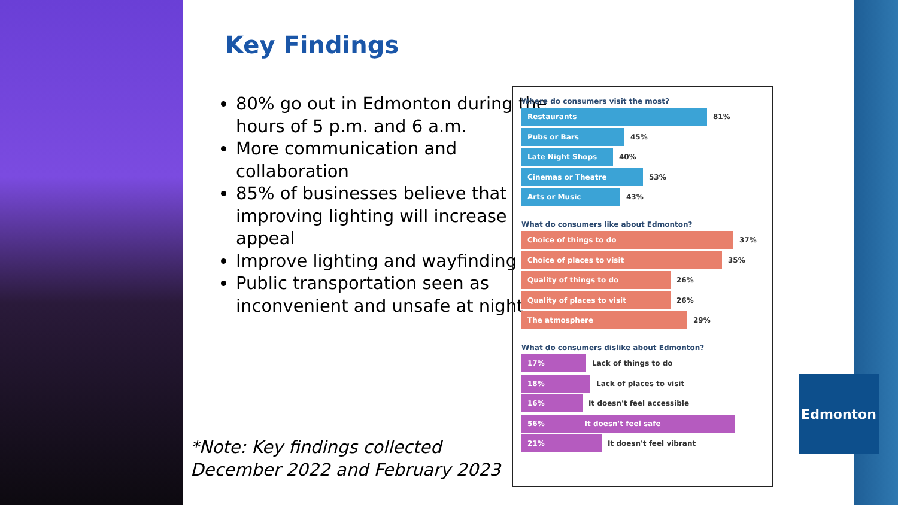Key Findings
80% go out in Edmonton during the hours of 5 p.m. and 6 a.m.
More communication and collaboration
85% of businesses believe that improving lighting will increase appeal
Improve lighting and wayfinding
Public transportation seen as inconvenient and unsafe at night
*Note: Key findings collected
December 2022 and February 2023
Where do consumers visit the most?
Restaurants
81%
Pubs or Bars
45%
Late Night Shops
40%
Cinemas or Theatre
53%
Arts or Music
43%
What do consumers like about Edmonton?
Choice of things to do
37%
Choice of places to visit
35%
Quality of things to do
26%
Quality of places to visit
26%
The atmosphere
29%
What do consumers dislike about Edmonton?
17%
Lack of things to do
18%
Lack of places to visit
16%
It doesn't feel accessible
56% It doesn't feel safe
21%
It doesn't feel vibrant
Edmonton